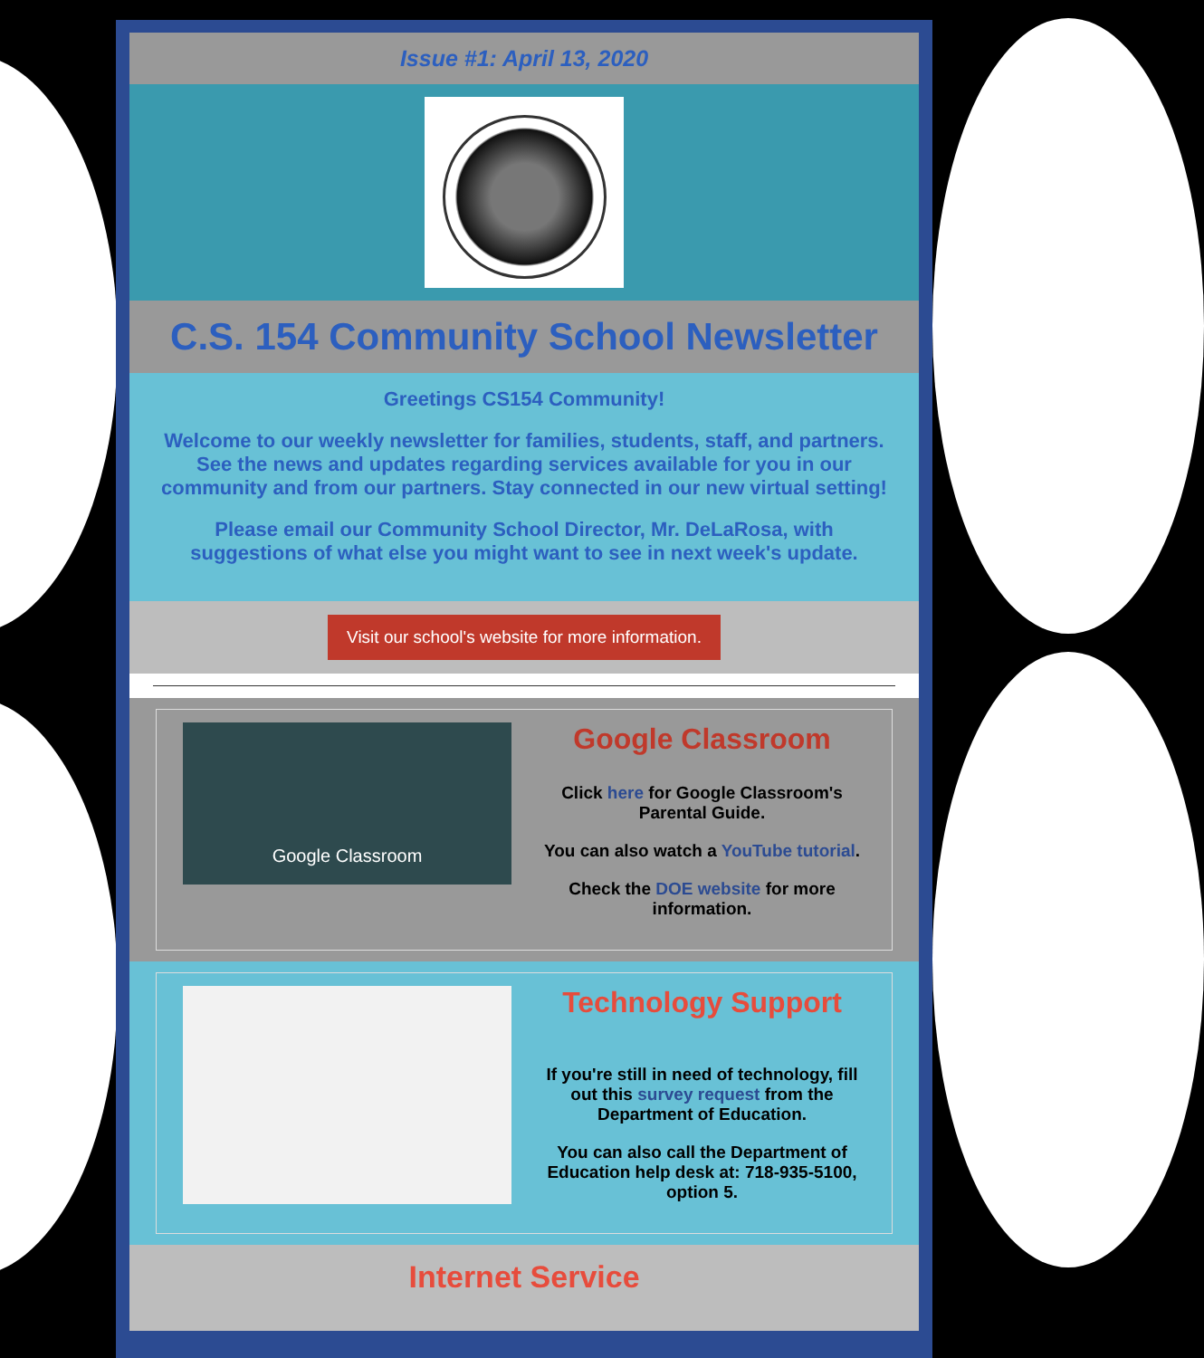Issue #1: April 13, 2020
C.S. 154 Community School Newsletter
Greetings CS154 Community!
Welcome to our weekly newsletter for families, students, staff, and partners. See the news and updates regarding services available for you in our community and from our partners. Stay connected in our new virtual setting!
Please email our Community School Director, Mr. DeLaRosa, with suggestions of what else you might want to see in next week's update.
Visit our school's website for more information.
Google Classroom
Google Classroom
Click here for Google Classroom's Parental Guide.
You can also watch a YouTube tutorial.
Check the DOE website for more information.
Technology Support
If you're still in need of technology, fill out this survey request from the Department of Education.
You can also call the Department of Education help desk at: 718-935-5100, option 5.
Internet Service